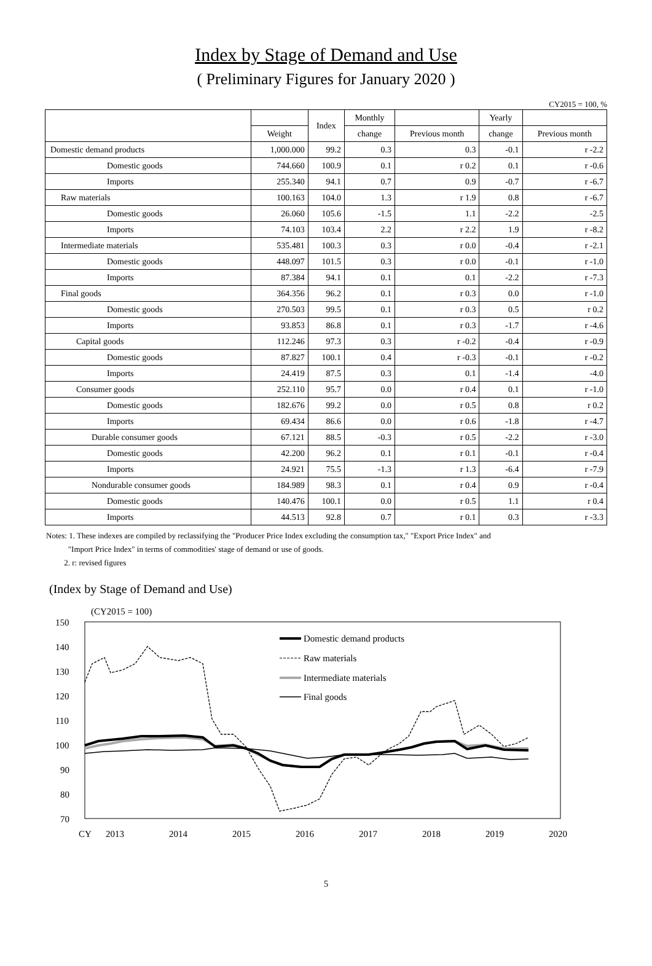Index by Stage of Demand and Use
( Preliminary Figures for January 2020 )
CY2015 = 100, %
| | | Index | Monthly | | Yearly | |
| --- | --- | --- | --- | --- | --- | --- |
| | Weight | | change | Previous month | change | Previous month |
| Domestic demand products | 1,000.000 | 99.2 | 0.3 | 0.3 | -0.1 | r -2.2 |
| Domestic goods | 744.660 | 100.9 | 0.1 | r 0.2 | 0.1 | r -0.6 |
| Imports | 255.340 | 94.1 | 0.7 | 0.9 | -0.7 | r -6.7 |
| Raw materials | 100.163 | 104.0 | 1.3 | r 1.9 | 0.8 | r -6.7 |
| Domestic goods | 26.060 | 105.6 | -1.5 | 1.1 | -2.2 | -2.5 |
| Imports | 74.103 | 103.4 | 2.2 | r 2.2 | 1.9 | r -8.2 |
| Intermediate materials | 535.481 | 100.3 | 0.3 | r 0.0 | -0.4 | r -2.1 |
| Domestic goods | 448.097 | 101.5 | 0.3 | r 0.0 | -0.1 | r -1.0 |
| Imports | 87.384 | 94.1 | 0.1 | 0.1 | -2.2 | r -7.3 |
| Final goods | 364.356 | 96.2 | 0.1 | r 0.3 | 0.0 | r -1.0 |
| Domestic goods | 270.503 | 99.5 | 0.1 | r 0.3 | 0.5 | r 0.2 |
| Imports | 93.853 | 86.8 | 0.1 | r 0.3 | -1.7 | r -4.6 |
| Capital goods | 112.246 | 97.3 | 0.3 | r -0.2 | -0.4 | r -0.9 |
| Domestic goods | 87.827 | 100.1 | 0.4 | r -0.3 | -0.1 | r -0.2 |
| Imports | 24.419 | 87.5 | 0.3 | 0.1 | -1.4 | -4.0 |
| Consumer goods | 252.110 | 95.7 | 0.0 | r 0.4 | 0.1 | r -1.0 |
| Domestic goods | 182.676 | 99.2 | 0.0 | r 0.5 | 0.8 | r 0.2 |
| Imports | 69.434 | 86.6 | 0.0 | r 0.6 | -1.8 | r -4.7 |
| Durable consumer goods | 67.121 | 88.5 | -0.3 | r 0.5 | -2.2 | r -3.0 |
| Domestic goods | 42.200 | 96.2 | 0.1 | r 0.1 | -0.1 | r -0.4 |
| Imports | 24.921 | 75.5 | -1.3 | r 1.3 | -6.4 | r -7.9 |
| Nondurable consumer goods | 184.989 | 98.3 | 0.1 | r 0.4 | 0.9 | r -0.4 |
| Domestic goods | 140.476 | 100.1 | 0.0 | r 0.5 | 1.1 | r 0.4 |
| Imports | 44.513 | 92.8 | 0.7 | r 0.1 | 0.3 | r -3.3 |
Notes: 1. These indexes are compiled by reclassifying the "Producer Price Index excluding the consumption tax," "Export Price Index" and
"Import Price Index" in terms of commodities' stage of demand or use of goods.
2. r: revised figures
(Index by Stage of Demand and Use)
(CY2015 = 100)
150
140
130
120
110
100
90
80
70
CY
2013
2014
2015
2016
2017
2018
2019
2020
Domestic demand products
Raw materials
Intermediate materials
Final goods
5